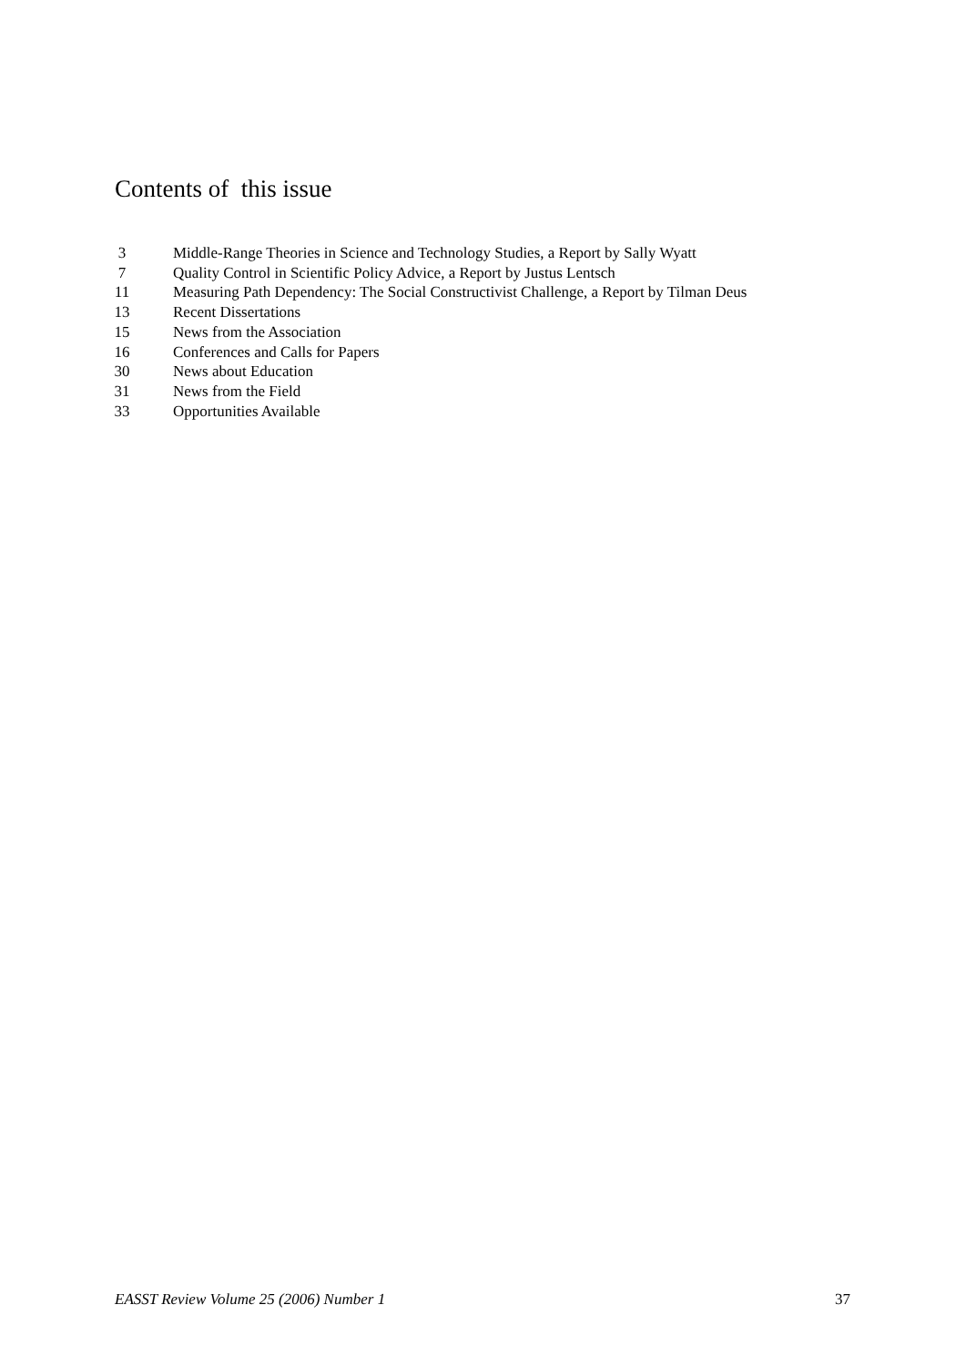Contents of this issue
3 Middle-Range Theories in Science and Technology Studies, a Report by Sally Wyatt
7 Quality Control in Scientific Policy Advice, a Report by Justus Lentsch
11 Measuring Path Dependency: The Social Constructivist Challenge, a Report by Tilman Deus
13 Recent Dissertations
15 News from the Association
16 Conferences and Calls for Papers
30 News about Education
31 News from the Field
33 Opportunities Available
EASST Review Volume 25 (2006) Number 1 37